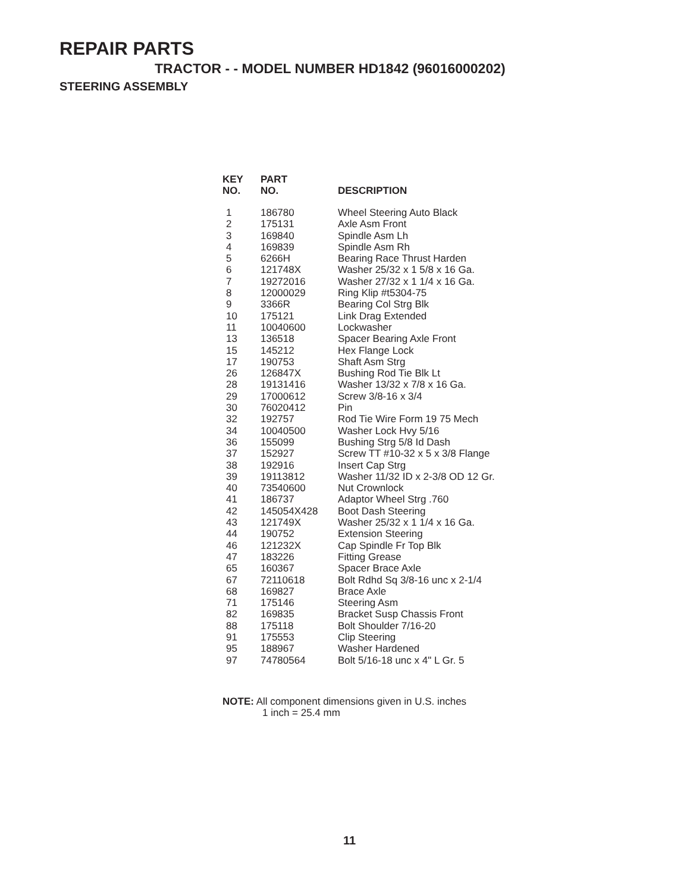REPAIR PARTS
TRACTOR - - MODEL NUMBER HD1842 (96016000202)
STEERING ASSEMBLY
| KEY NO. | PART NO. | DESCRIPTION |
| --- | --- | --- |
| 1 | 186780 | Wheel Steering Auto Black |
| 2 | 175131 | Axle Asm Front |
| 3 | 169840 | Spindle Asm Lh |
| 4 | 169839 | Spindle Asm Rh |
| 5 | 6266H | Bearing Race Thrust Harden |
| 6 | 121748X | Washer 25/32 x 1 5/8 x 16 Ga. |
| 7 | 19272016 | Washer 27/32 x 1 1/4 x 16 Ga. |
| 8 | 12000029 | Ring Klip #t5304-75 |
| 9 | 3366R | Bearing Col Strg Blk |
| 10 | 175121 | Link Drag Extended |
| 11 | 10040600 | Lockwasher |
| 13 | 136518 | Spacer Bearing Axle Front |
| 15 | 145212 | Hex Flange Lock |
| 17 | 190753 | Shaft Asm Strg |
| 26 | 126847X | Bushing Rod Tie Blk Lt |
| 28 | 19131416 | Washer 13/32 x 7/8 x 16 Ga. |
| 29 | 17000612 | Screw 3/8-16 x 3/4 |
| 30 | 76020412 | Pin |
| 32 | 192757 | Rod Tie Wire Form 19 75 Mech |
| 34 | 10040500 | Washer Lock Hvy 5/16 |
| 36 | 155099 | Bushing Strg 5/8 Id Dash |
| 37 | 152927 | Screw TT #10-32 x 5 x 3/8 Flange |
| 38 | 192916 | Insert Cap Strg |
| 39 | 19113812 | Washer 11/32 ID x 2-3/8 OD 12 Gr. |
| 40 | 73540600 | Nut Crownlock |
| 41 | 186737 | Adaptor Wheel Strg .760 |
| 42 | 145054X428 | Boot Dash Steering |
| 43 | 121749X | Washer 25/32 x 1 1/4 x 16 Ga. |
| 44 | 190752 | Extension Steering |
| 46 | 121232X | Cap Spindle Fr Top Blk |
| 47 | 183226 | Fitting Grease |
| 65 | 160367 | Spacer Brace Axle |
| 67 | 72110618 | Bolt Rdhd Sq 3/8-16 unc x 2-1/4 |
| 68 | 169827 | Brace Axle |
| 71 | 175146 | Steering Asm |
| 82 | 169835 | Bracket Susp Chassis Front |
| 88 | 175118 | Bolt Shoulder 7/16-20 |
| 91 | 175553 | Clip Steering |
| 95 | 188967 | Washer Hardened |
| 97 | 74780564 | Bolt 5/16-18 unc x 4" L Gr. 5 |
NOTE: All component dimensions given in U.S. inches
1 inch = 25.4 mm
11